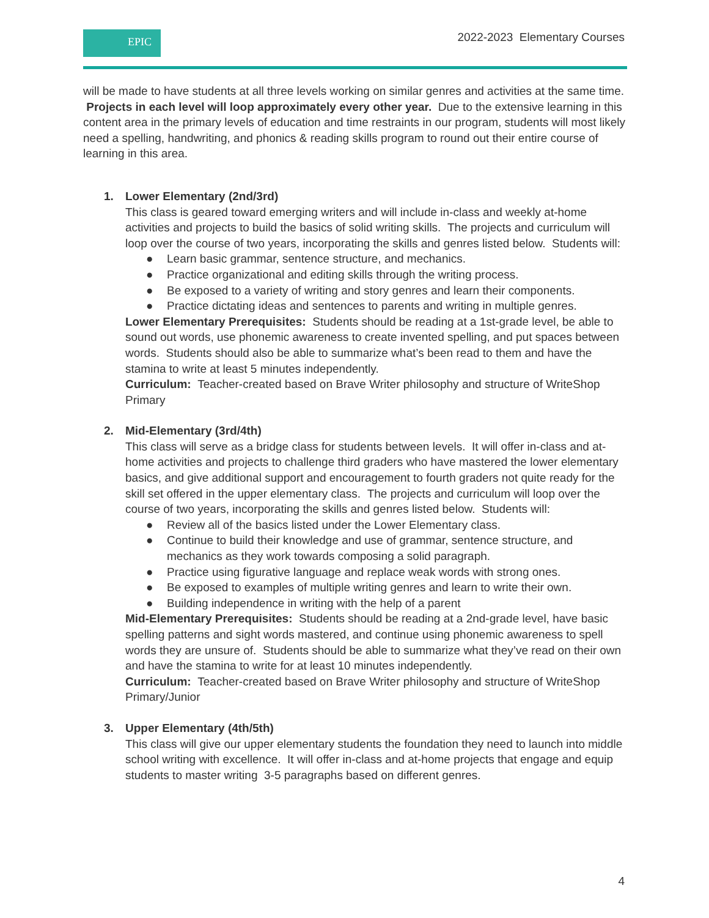EPIC
2022-2023 Elementary Courses
will be made to have students at all three levels working on similar genres and activities at the same time. Projects in each level will loop approximately every other year. Due to the extensive learning in this content area in the primary levels of education and time restraints in our program, students will most likely need a spelling, handwriting, and phonics & reading skills program to round out their entire course of learning in this area.
1. Lower Elementary (2nd/3rd)
This class is geared toward emerging writers and will include in-class and weekly at-home activities and projects to build the basics of solid writing skills. The projects and curriculum will loop over the course of two years, incorporating the skills and genres listed below. Students will:
● Learn basic grammar, sentence structure, and mechanics.
● Practice organizational and editing skills through the writing process.
● Be exposed to a variety of writing and story genres and learn their components.
● Practice dictating ideas and sentences to parents and writing in multiple genres.
Lower Elementary Prerequisites: Students should be reading at a 1st-grade level, be able to sound out words, use phonemic awareness to create invented spelling, and put spaces between words. Students should also be able to summarize what’s been read to them and have the stamina to write at least 5 minutes independently.
Curriculum: Teacher-created based on Brave Writer philosophy and structure of WriteShop Primary
2. Mid-Elementary (3rd/4th)
This class will serve as a bridge class for students between levels. It will offer in-class and at-home activities and projects to challenge third graders who have mastered the lower elementary basics, and give additional support and encouragement to fourth graders not quite ready for the skill set offered in the upper elementary class. The projects and curriculum will loop over the course of two years, incorporating the skills and genres listed below. Students will:
● Review all of the basics listed under the Lower Elementary class.
● Continue to build their knowledge and use of grammar, sentence structure, and mechanics as they work towards composing a solid paragraph.
● Practice using figurative language and replace weak words with strong ones.
● Be exposed to examples of multiple writing genres and learn to write their own.
● Building independence in writing with the help of a parent
Mid-Elementary Prerequisites: Students should be reading at a 2nd-grade level, have basic spelling patterns and sight words mastered, and continue using phonemic awareness to spell words they are unsure of. Students should be able to summarize what they’ve read on their own and have the stamina to write for at least 10 minutes independently.
Curriculum: Teacher-created based on Brave Writer philosophy and structure of WriteShop Primary/Junior
3. Upper Elementary (4th/5th)
This class will give our upper elementary students the foundation they need to launch into middle school writing with excellence. It will offer in-class and at-home projects that engage and equip students to master writing 3-5 paragraphs based on different genres.
4